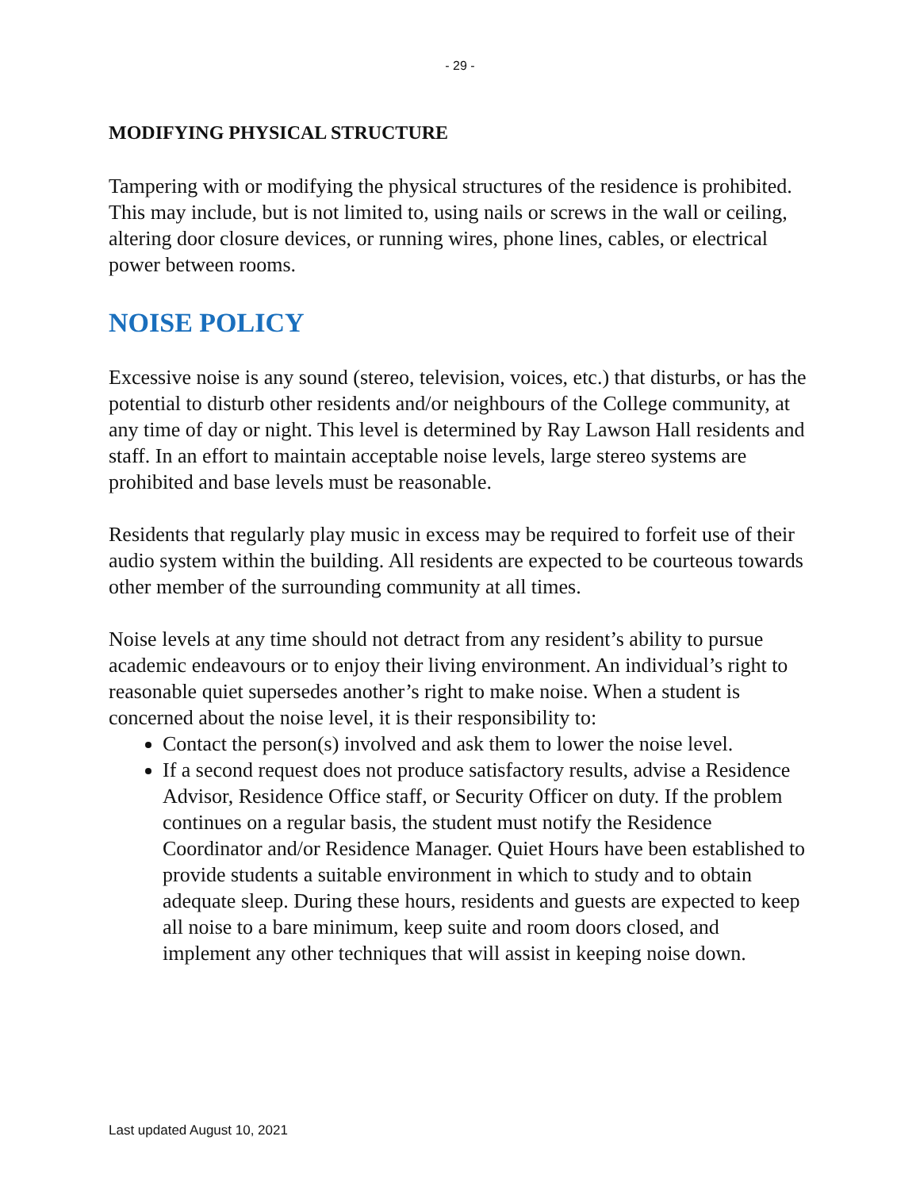- 29 -
MODIFYING PHYSICAL STRUCTURE
Tampering with or modifying the physical structures of the residence is prohibited. This may include, but is not limited to, using nails or screws in the wall or ceiling, altering door closure devices, or running wires, phone lines, cables, or electrical power between rooms.
NOISE POLICY
Excessive noise is any sound (stereo, television, voices, etc.) that disturbs, or has the potential to disturb other residents and/or neighbours of the College community, at any time of day or night. This level is determined by Ray Lawson Hall residents and staff. In an effort to maintain acceptable noise levels, large stereo systems are prohibited and base levels must be reasonable.
Residents that regularly play music in excess may be required to forfeit use of their audio system within the building. All residents are expected to be courteous towards other member of the surrounding community at all times.
Noise levels at any time should not detract from any resident’s ability to pursue academic endeavours or to enjoy their living environment. An individual’s right to reasonable quiet supersedes another’s right to make noise. When a student is concerned about the noise level, it is their responsibility to:
Contact the person(s) involved and ask them to lower the noise level.
If a second request does not produce satisfactory results, advise a Residence Advisor, Residence Office staff, or Security Officer on duty. If the problem continues on a regular basis, the student must notify the Residence Coordinator and/or Residence Manager. Quiet Hours have been established to provide students a suitable environment in which to study and to obtain adequate sleep. During these hours, residents and guests are expected to keep all noise to a bare minimum, keep suite and room doors closed, and implement any other techniques that will assist in keeping noise down.
Last updated August 10, 2021